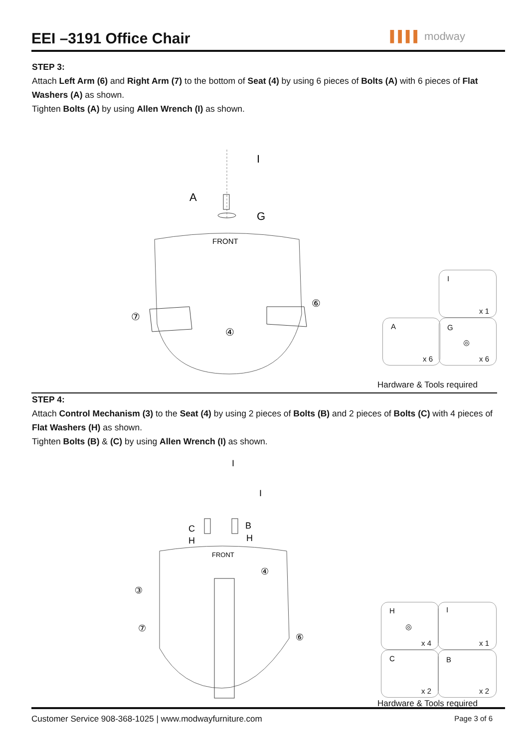EEI –3191 Office Chair
▌▌▌▌ modway
STEP 3:
Attach Left Arm (6) and Right Arm (7) to the bottom of Seat (4) by using 6 pieces of Bolts (A) with 6 pieces of Flat Washers (A) as shown.
Tighten Bolts (A) by using Allen Wrench (I) as shown.
A
G
I
FRONT
⑦
⑥
④
I
x 1
A
x 6
G
◎
x 6
Hardware & Tools required
STEP 4:
Attach Control Mechanism (3) to the Seat (4) by using 2 pieces of Bolts (B) and 2 pieces of Bolts (C) with 4 pieces of Flat Washers (H) as shown.
Tighten Bolts (B) & (C) by using Allen Wrench (I) as shown.
C
H
B
H
I
I
FRONT
③
⑦
⑥
④
H
◎
x 4
I
x 1
C
x 2
B
x 2
Hardware & Tools required
Customer Service 908-368-1025 | www.modwayfurniture.com Page 3 of 6